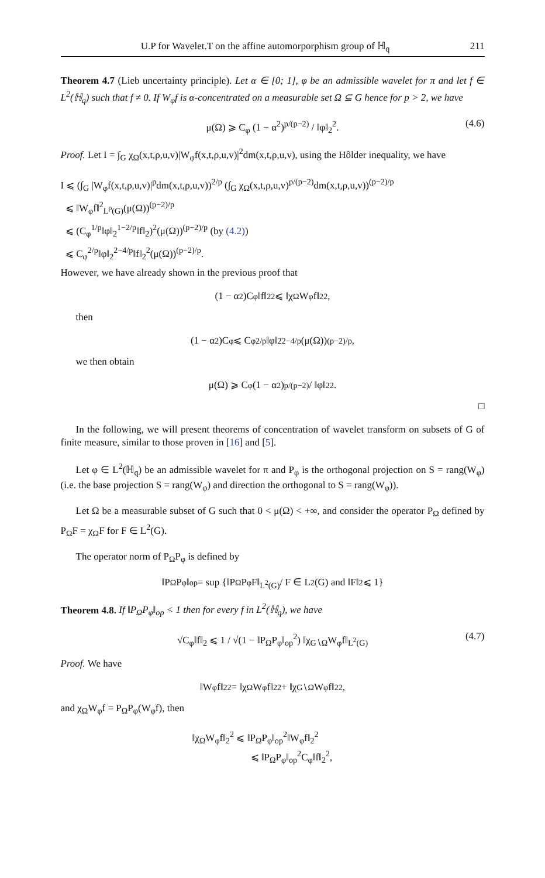U.P for Wavelet.T on the affine automorporphism group of ℍ<sub>q</sub> 211
Theorem 4.7 (Lieb uncertainty principle). Let α ∈ [0; 1], φ be an admissible wavelet for π and let f ∈ L<sup>2</sup>(ℍ<sub>q</sub>) such that f ≠ 0. If W<sub>φ</sub>f is α-concentrated on a measurable set Ω ⊆ G hence for p > 2, we have
μ(Ω) ⩾ C<sub>φ</sub> (1 − α<sup>2</sup>)<sup>p/(p−2)</sup> / ‖φ‖<sub>2</sub><sup>2</sup>. (4.6)
Proof. Let I = ∫<sub>G</sub> χ<sub>Ω</sub>(x,t,ρ,u,v)|W<sub>φ</sub>f(x,t,ρ,u,v)|<sup>2</sup>dm(x,t,ρ,u,v), using the Hôlder inequality, we have
I ⩽ (∫<sub>G</sub> |W<sub>φ</sub>f(x,t,ρ,u,v)|<sup>p</sup>dm(x,t,ρ,u,v))<sup>2/p</sup> (∫<sub>G</sub> χ<sub>Ω</sub>(x,t,ρ,u,v)<sup>p/(p−2)</sup>dm(x,t,ρ,u,v))<sup>(p−2)/p</sup>
⩽ ‖W<sub>φ</sub>f‖<sup>2</sup><sub>L<sup>p</sup>(G)</sub>(μ(Ω))<sup>(p−2)/p</sup>
⩽ (C<sub>φ</sub><sup>1/p</sup>‖φ‖<sub>2</sub><sup>1−2/p</sup>‖f‖<sub>2</sub>)<sup>2</sup>(μ(Ω))<sup>(p−2)/p</sup> (by (4.2))
⩽ C<sub>φ</sub><sup>2/p</sup>‖φ‖<sub>2</sub><sup>2−4/p</sup>‖f‖<sub>2</sub><sup>2</sup>(μ(Ω))<sup>(p−2)/p</sup>.
However, we have already shown in the previous proof that
(1 − α<sup>2</sup>)C<sub>φ</sub>‖f‖<sub>2</sub><sup>2</sup> ⩽ ‖χ<sub>Ω</sub>W<sub>φ</sub>f‖<sub>2</sub><sup>2</sup>,
then
(1 − α<sup>2</sup>)C<sub>φ</sub> ⩽ C<sub>φ</sub><sup>2/p</sup>‖φ‖<sub>2</sub><sup>2−4/p</sup>(μ(Ω))<sup>(p−2)/p</sup>,
we then obtain
μ(Ω) ⩾ C<sub>φ</sub> (1 − α<sup>2</sup>)<sup>p/(p−2)</sup> / ‖φ‖<sub>2</sub><sup>2</sup>.
□
In the following, we will present theorems of concentration of wavelet transform on subsets of G of finite measure, similar to those proven in [16] and [5].
Let φ ∈ L<sup>2</sup>(ℍ<sub>q</sub>) be an admissible wavelet for π and P<sub>φ</sub> is the orthogonal projection on S = rang(W<sub>φ</sub>) (i.e. the base projection S = rang(W<sub>φ</sub>) and direction the orthogonal to S = rang(W<sub>φ</sub>)).
Let Ω be a measurable subset of G such that 0 < μ(Ω) < +∞, and consider the operator P<sub>Ω</sub> defined by P<sub>Ω</sub>F = χ<sub>Ω</sub>F for F ∈ L<sup>2</sup>(G).
The operator norm of P<sub>Ω</sub>P<sub>φ</sub> is defined by
‖P<sub>Ω</sub>P<sub>φ</sub>‖<sub>op</sub> = sup {‖P<sub>Ω</sub>P<sub>φ</sub>F‖<sub>L<sup>2</sup>(G)</sub> / F ∈ L<sup>2</sup>(G) and ‖F‖<sub>2</sub> ⩽ 1}
Theorem 4.8. If ‖P<sub>Ω</sub>P<sub>φ</sub>‖<sub>op</sub> < 1 then for every f in L<sup>2</sup>(ℍ<sub>q</sub>), we have
√C<sub>φ</sub>‖f‖<sub>2</sub> ⩽ 1 / √(1 − ‖P<sub>Ω</sub>P<sub>φ</sub>‖<sub>op</sub><sup>2</sup>) ‖χ<sub>G∖Ω</sub>W<sub>φ</sub>f‖<sub>L<sup>2</sup>(G)</sub> (4.7)
Proof. We have
‖W<sub>φ</sub>f‖<sub>2</sub><sup>2</sup> = ‖χ<sub>Ω</sub>W<sub>φ</sub>f‖<sub>2</sub><sup>2</sup> + ‖χ<sub>G∖Ω</sub>W<sub>φ</sub>f‖<sub>2</sub><sup>2</sup>,
and χ<sub>Ω</sub>W<sub>φ</sub>f = P<sub>Ω</sub>P<sub>φ</sub>(W<sub>φ</sub>f), then
‖χ<sub>Ω</sub>W<sub>φ</sub>f‖<sub>2</sub><sup>2</sup> ⩽ ‖P<sub>Ω</sub>P<sub>φ</sub>‖<sub>op</sub><sup>2</sup>‖W<sub>φ</sub>f‖<sub>2</sub><sup>2</sup>
⩽ ‖P<sub>Ω</sub>P<sub>φ</sub>‖<sub>op</sub><sup>2</sup>C<sub>φ</sub>‖f‖<sub>2</sub><sup>2</sup>,